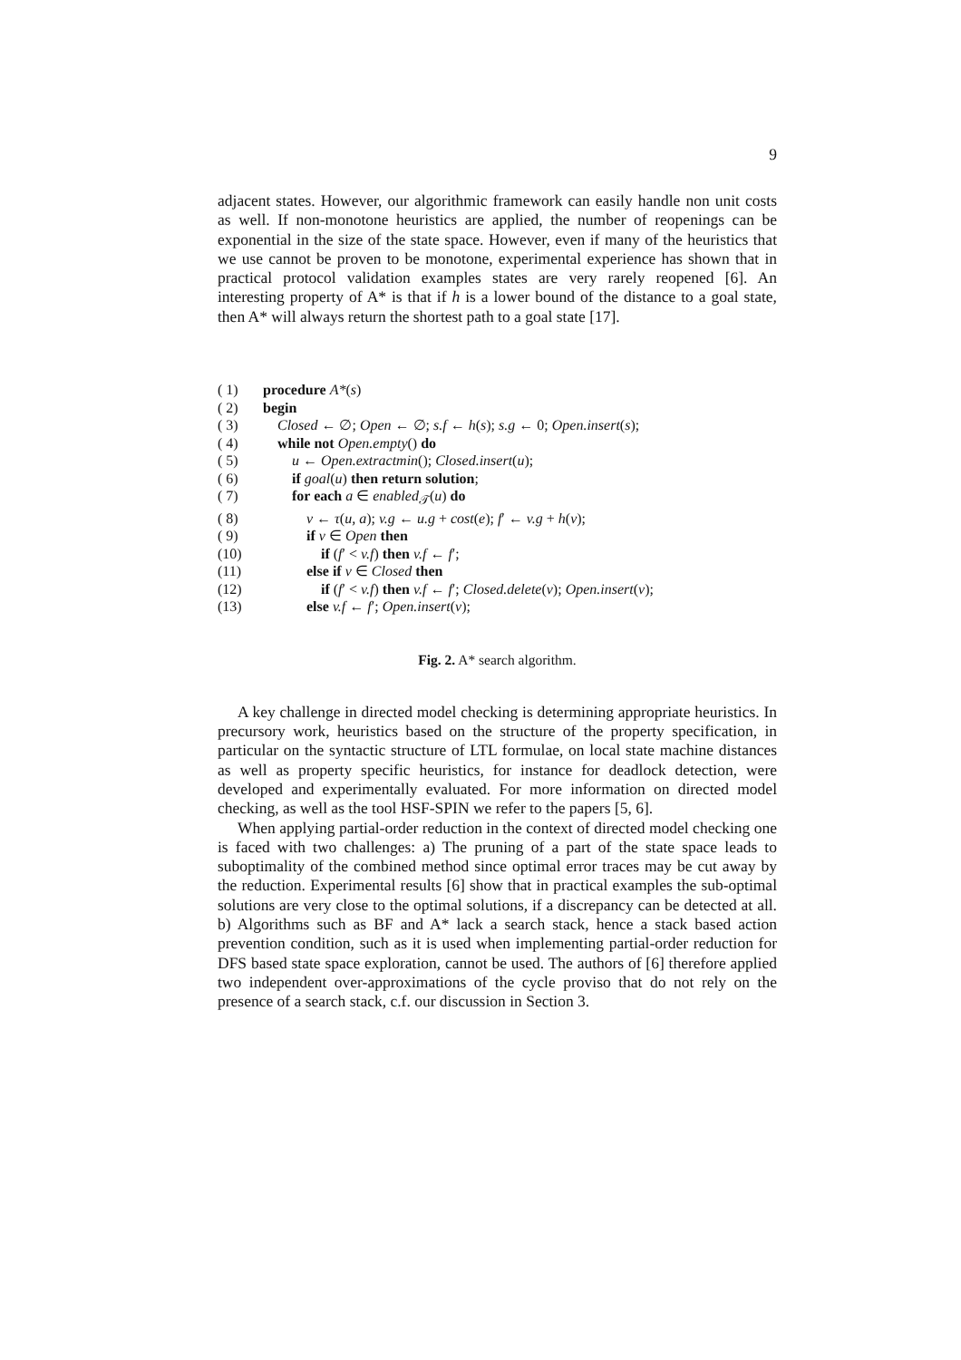9
adjacent states. However, our algorithmic framework can easily handle non unit costs as well. If non-monotone heuristics are applied, the number of reopenings can be exponential in the size of the state space. However, even if many of the heuristics that we use cannot be proven to be monotone, experimental experience has shown that in practical protocol validation examples states are very rarely reopened [6]. An interesting property of A* is that if h is a lower bound of the distance to a goal state, then A* will always return the shortest path to a goal state [17].
( 1) procedure A*(s)
( 2) begin
( 3) Closed ← ∅; Open ← ∅; s.f ← h(s); s.g ← 0; Open.insert(s);
( 4) while not Open.empty() do
( 5) u ← Open.extractmin(); Closed.insert(u);
( 6) if goal(u) then return solution;
( 7) for each a ∈ enabled<sub>𝒯</sub>(u) do
( 8) v ← τ(u, a); v.g ← u.g + cost(e); f′ ← v.g + h(v);
( 9) if v ∈ Open then
(10) if (f′ < v.f) then v.f ← f′;
(11) else if v ∈ Closed then
(12) if (f′ < v.f) then v.f ← f′; Closed.delete(v); Open.insert(v);
(13) else v.f ← f′; Open.insert(v);
Fig. 2. A* search algorithm.
A key challenge in directed model checking is determining appropriate heuristics. In precursory work, heuristics based on the structure of the property specification, in particular on the syntactic structure of LTL formulae, on local state machine distances as well as property specific heuristics, for instance for deadlock detection, were developed and experimentally evaluated. For more information on directed model checking, as well as the tool HSF-SPIN we refer to the papers [5, 6].
When applying partial-order reduction in the context of directed model checking one is faced with two challenges: a) The pruning of a part of the state space leads to suboptimality of the combined method since optimal error traces may be cut away by the reduction. Experimental results [6] show that in practical examples the sub-optimal solutions are very close to the optimal solutions, if a discrepancy can be detected at all. b) Algorithms such as BF and A* lack a search stack, hence a stack based action prevention condition, such as it is used when implementing partial-order reduction for DFS based state space exploration, cannot be used. The authors of [6] therefore applied two independent over-approximations of the cycle proviso that do not rely on the presence of a search stack, c.f. our discussion in Section 3.